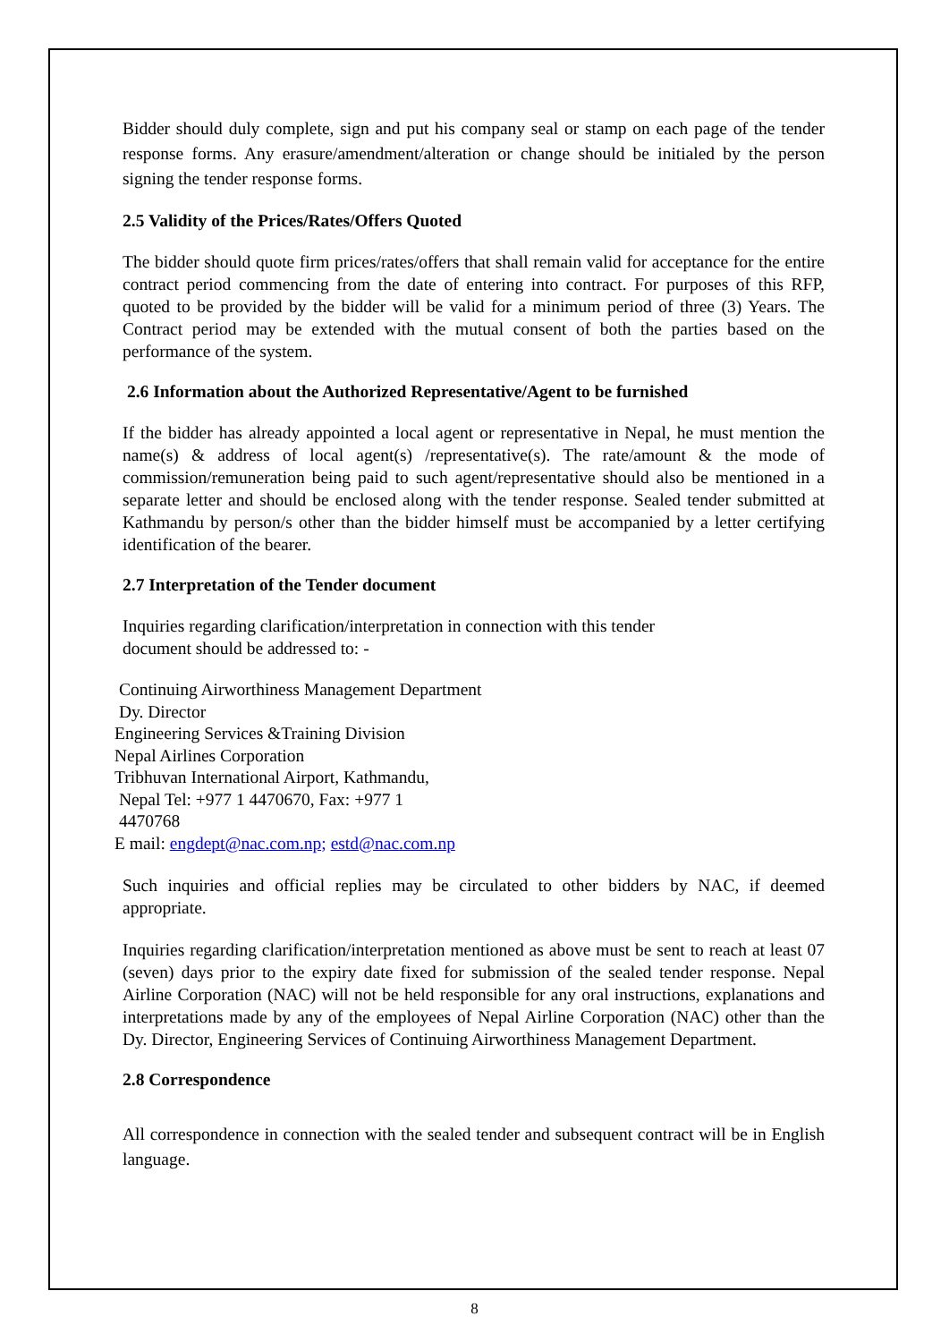Bidder should duly complete, sign and put his company seal or stamp on each page of the tender response forms. Any erasure/amendment/alteration or change should be initialed by the person signing the tender response forms.
2.5 Validity of the Prices/Rates/Offers Quoted
The bidder should quote firm prices/rates/offers that shall remain valid for acceptance for the entire contract period commencing from the date of entering into contract. For purposes of this RFP, quoted to be provided by the bidder will be valid for a minimum period of three (3) Years. The Contract period may be extended with the mutual consent of both the parties based on the performance of the system.
2.6 Information about the Authorized Representative/Agent to be furnished
If the bidder has already appointed a local agent or representative in Nepal, he must mention the name(s) & address of local agent(s) /representative(s). The rate/amount & the mode of commission/remuneration being paid to such agent/representative should also be mentioned in a separate letter and should be enclosed along with the tender response. Sealed tender submitted at Kathmandu by person/s other than the bidder himself must be accompanied by a letter certifying identification of the bearer.
2.7 Interpretation of the Tender document
Inquiries regarding clarification/interpretation in connection with this tender
document should be addressed to: -
Continuing Airworthiness Management Department
Dy. Director
Engineering Services &Training Division
Nepal Airlines Corporation
Tribhuvan International Airport, Kathmandu,
Nepal Tel: +977 1 4470670, Fax: +977 1
4470768
E mail: engdept@nac.com.np; estd@nac.com.np
Such inquiries and official replies may be circulated to other bidders by NAC, if deemed appropriate.
Inquiries regarding clarification/interpretation mentioned as above must be sent to reach at least 07 (seven) days prior to the expiry date fixed for submission of the sealed tender response. Nepal Airline Corporation (NAC) will not be held responsible for any oral instructions, explanations and interpretations made by any of the employees of Nepal Airline Corporation (NAC) other than the Dy. Director, Engineering Services of Continuing Airworthiness Management Department.
2.8 Correspondence
All correspondence in connection with the sealed tender and subsequent contract will be in English language.
8